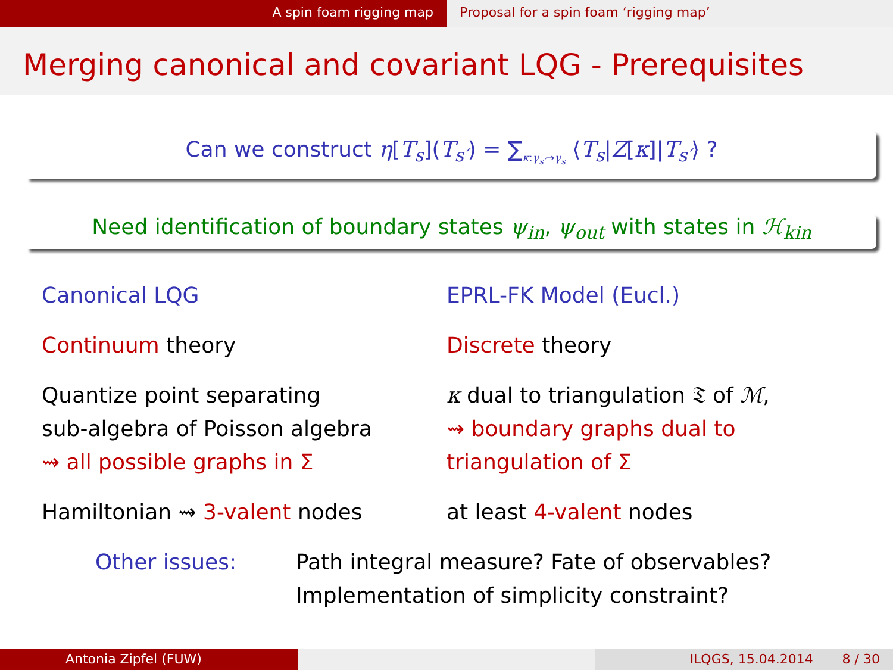A spin foam rigging map Proposal for a spin foam ‘rigging map’
Merging canonical and covariant LQG - Prerequisites
Can we construct η[T<sub>s</sub>](T<sub>s′</sub>) = ∑<sub>κ:γ<sub>s′</sub>→γ<sub>s</sub></sub> ⟨T<sub>s</sub>|Z[κ]|T<sub>s′</sub>⟩ ?
Need identification of boundary states ψ<sub>in</sub>, ψ<sub>out</sub> with states in ℋ<sub>kin</sub>
Canonical LQG
Continuum theory
Quantize point separating
sub-algebra of Poisson algebra
⇝ all possible graphs in Σ
Hamiltonian ⇝ 3-valent nodes
EPRL-FK Model (Eucl.)
Discrete theory
κ dual to triangulation 𝔗 of ℳ,
⇝ boundary graphs dual to
triangulation of Σ
at least 4-valent nodes
Other issues: Path integral measure? Fate of observables?
Implementation of simplicity constraint?
Antonia Zipfel (FUW) ILQGS, 15.04.2014 8 / 30